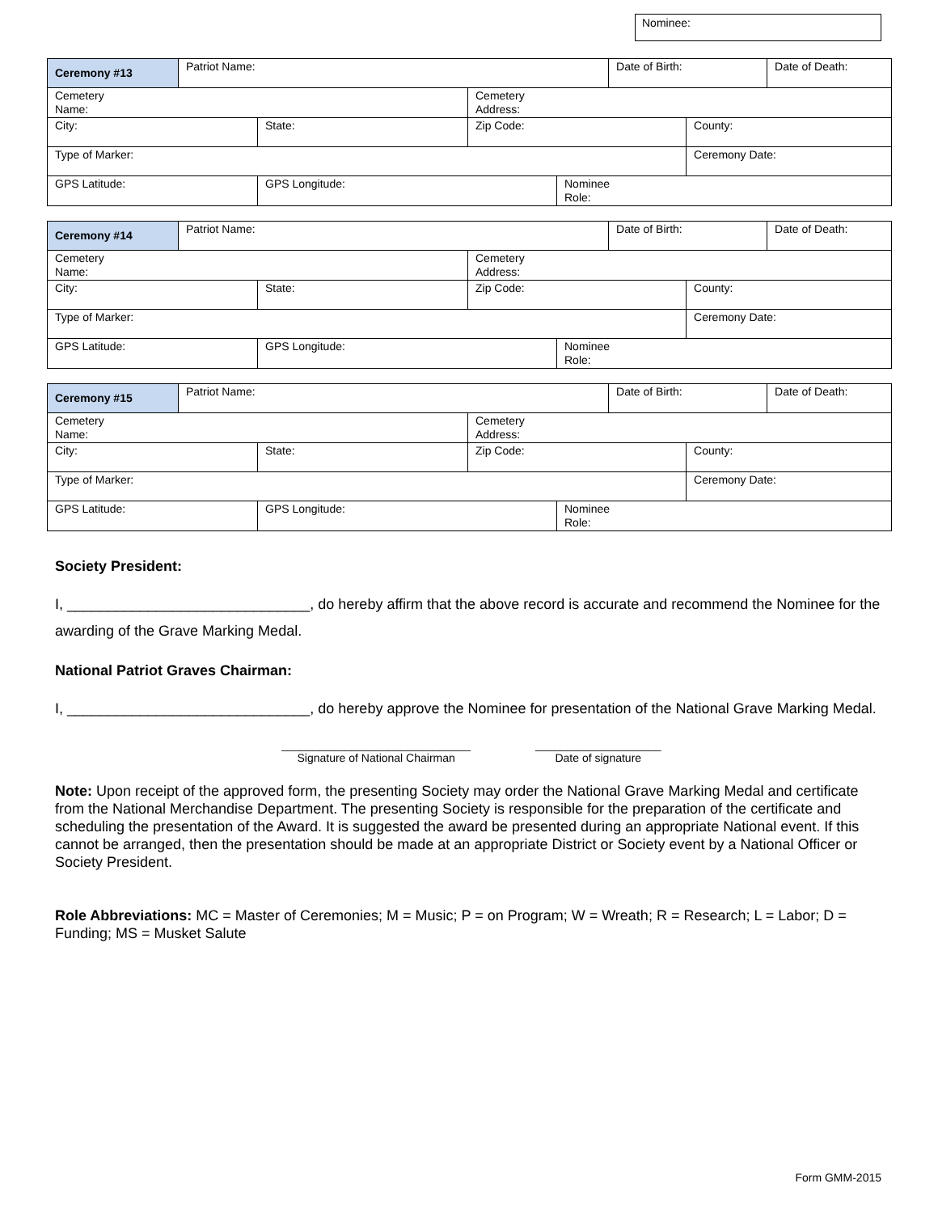Nominee:
| Ceremony #13 | Patriot Name: | | | | Date of Birth: | | Date of Death: |
| Cemetery Name: | | | Cemetery Address: | | | | |
| City: | | State: | Zip Code: | | | County: | |
| Type of Marker: | | | | | | Ceremony Date: | |
| GPS Latitude: | | GPS Longitude: | | Nominee Role: | | | |
| Ceremony #14 | Patriot Name: | | | | Date of Birth: | | Date of Death: |
| Cemetery Name: | | | Cemetery Address: | | | | |
| City: | | State: | Zip Code: | | | County: | |
| Type of Marker: | | | | | | Ceremony Date: | |
| GPS Latitude: | | GPS Longitude: | | Nominee Role: | | | |
| Ceremony #15 | Patriot Name: | | | | Date of Birth: | | Date of Death: |
| Cemetery Name: | | | Cemetery Address: | | | | |
| City: | | State: | Zip Code: | | | County: | |
| Type of Marker: | | | | | | Ceremony Date: | |
| GPS Latitude: | | GPS Longitude: | | Nominee Role: | | | |
Society President:
I, ______________________________, do hereby affirm that the above record is accurate and recommend the Nominee for the awarding of the Grave Marking Medal.
National Patriot Graves Chairman:
I, ______________________________, do hereby approve the Nominee for presentation of the National Grave Marking Medal.
______________________________
Signature of National Chairman
____________________
Date of signature
Note: Upon receipt of the approved form, the presenting Society may order the National Grave Marking Medal and certificate from the National Merchandise Department. The presenting Society is responsible for the preparation of the certificate and scheduling the presentation of the Award. It is suggested the award be presented during an appropriate National event. If this cannot be arranged, then the presentation should be made at an appropriate District or Society event by a National Officer or Society President.
Role Abbreviations: MC = Master of Ceremonies; M = Music; P = on Program; W = Wreath; R = Research; L = Labor; D = Funding; MS = Musket Salute
Form GMM-2015